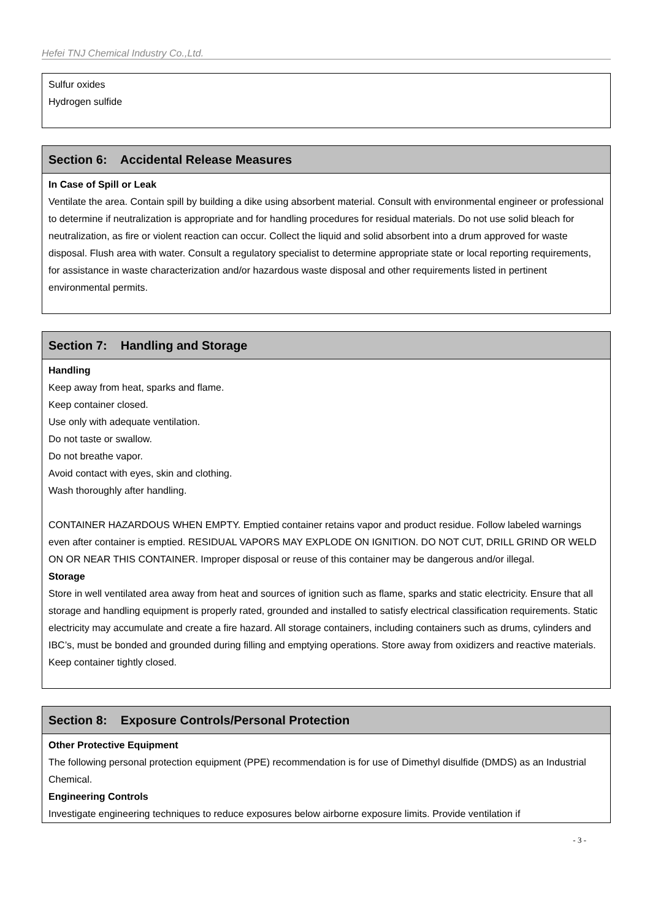Hefei TNJ Chemical Industry Co.,Ltd.
Sulfur oxides
Hydrogen sulfide
Section 6: Accidental Release Measures
In Case of Spill or Leak
Ventilate the area. Contain spill by building a dike using absorbent material. Consult with environmental engineer or professional to determine if neutralization is appropriate and for handling procedures for residual materials. Do not use solid bleach for neutralization, as fire or violent reaction can occur. Collect the liquid and solid absorbent into a drum approved for waste disposal. Flush area with water. Consult a regulatory specialist to determine appropriate state or local reporting requirements, for assistance in waste characterization and/or hazardous waste disposal and other requirements listed in pertinent environmental permits.
Section 7: Handling and Storage
Handling
Keep away from heat, sparks and flame.
Keep container closed.
Use only with adequate ventilation.
Do not taste or swallow.
Do not breathe vapor.
Avoid contact with eyes, skin and clothing.
Wash thoroughly after handling.
CONTAINER HAZARDOUS WHEN EMPTY. Emptied container retains vapor and product residue. Follow labeled warnings even after container is emptied. RESIDUAL VAPORS MAY EXPLODE ON IGNITION. DO NOT CUT, DRILL GRIND OR WELD ON OR NEAR THIS CONTAINER. Improper disposal or reuse of this container may be dangerous and/or illegal.
Storage
Store in well ventilated area away from heat and sources of ignition such as flame, sparks and static electricity. Ensure that all storage and handling equipment is properly rated, grounded and installed to satisfy electrical classification requirements. Static electricity may accumulate and create a fire hazard. All storage containers, including containers such as drums, cylinders and IBC’s, must be bonded and grounded during filling and emptying operations. Store away from oxidizers and reactive materials. Keep container tightly closed.
Section 8: Exposure Controls/Personal Protection
Other Protective Equipment
The following personal protection equipment (PPE) recommendation is for use of Dimethyl disulfide (DMDS) as an Industrial Chemical.
Engineering Controls
Investigate engineering techniques to reduce exposures below airborne exposure limits. Provide ventilation if
- 3 -